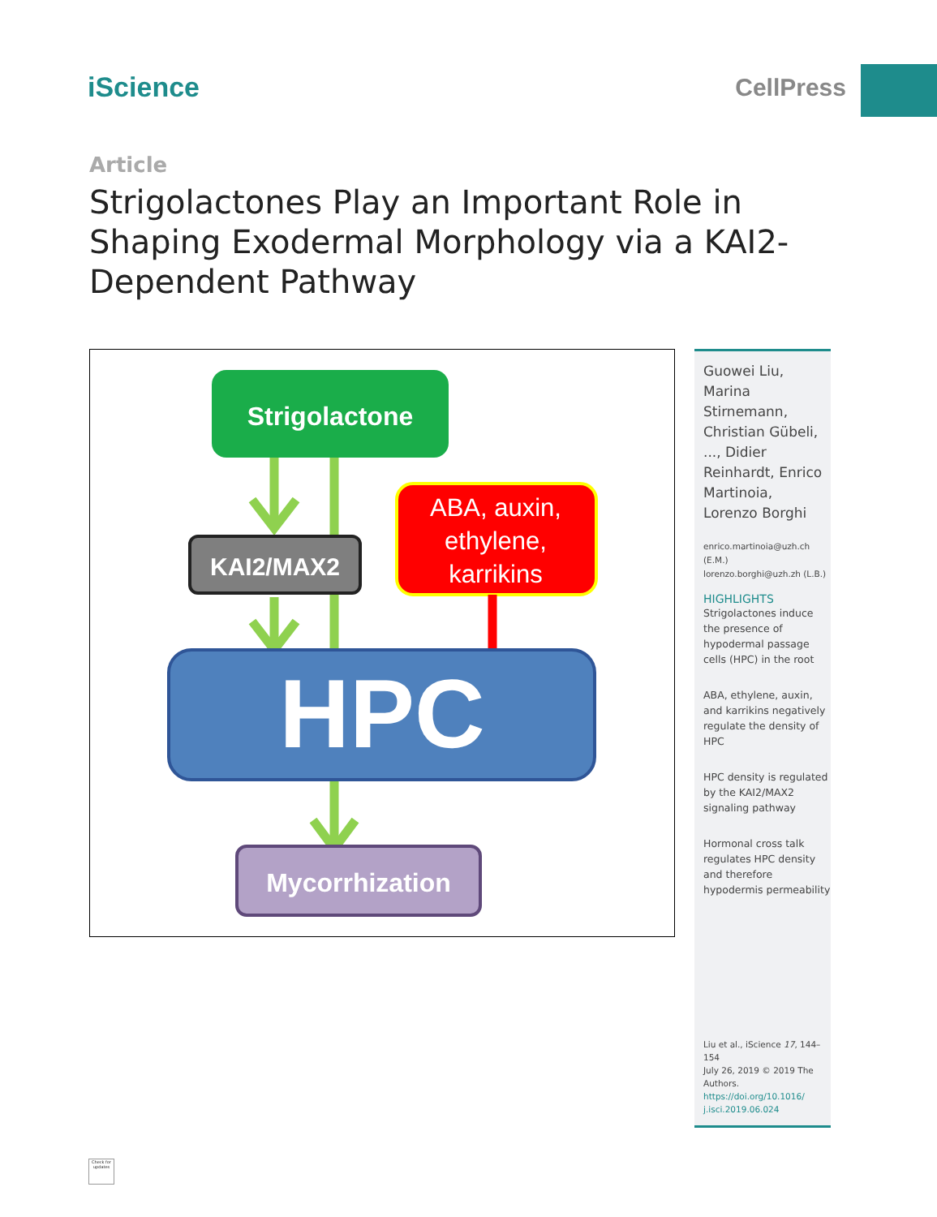iScience CellPress
Article
Strigolactones Play an Important Role in Shaping Exodermal Morphology via a KAI2-Dependent Pathway
Strigolactone
KAI2/MAX2
ABA, auxin,
ethylene,
karrikins
HPC
Mycorrhization
Guowei Liu, Marina Stirnemann, Christian Gübeli, ..., Didier Reinhardt, Enrico Martinoia, Lorenzo Borghi
enrico.martinoia@uzh.ch (E.M.)
lorenzo.borghi@uzh.zh (L.B.)
HIGHLIGHTS
Strigolactones induce the presence of hypodermal passage cells (HPC) in the root
ABA, ethylene, auxin, and karrikins negatively regulate the density of HPC
HPC density is regulated by the KAI2/MAX2 signaling pathway
Hormonal cross talk regulates HPC density and therefore hypodermis permeability
Liu et al., iScience 17, 144–154
July 26, 2019 © 2019 The Authors.
https://doi.org/10.1016/ j.isci.2019.06.024
Check for updates